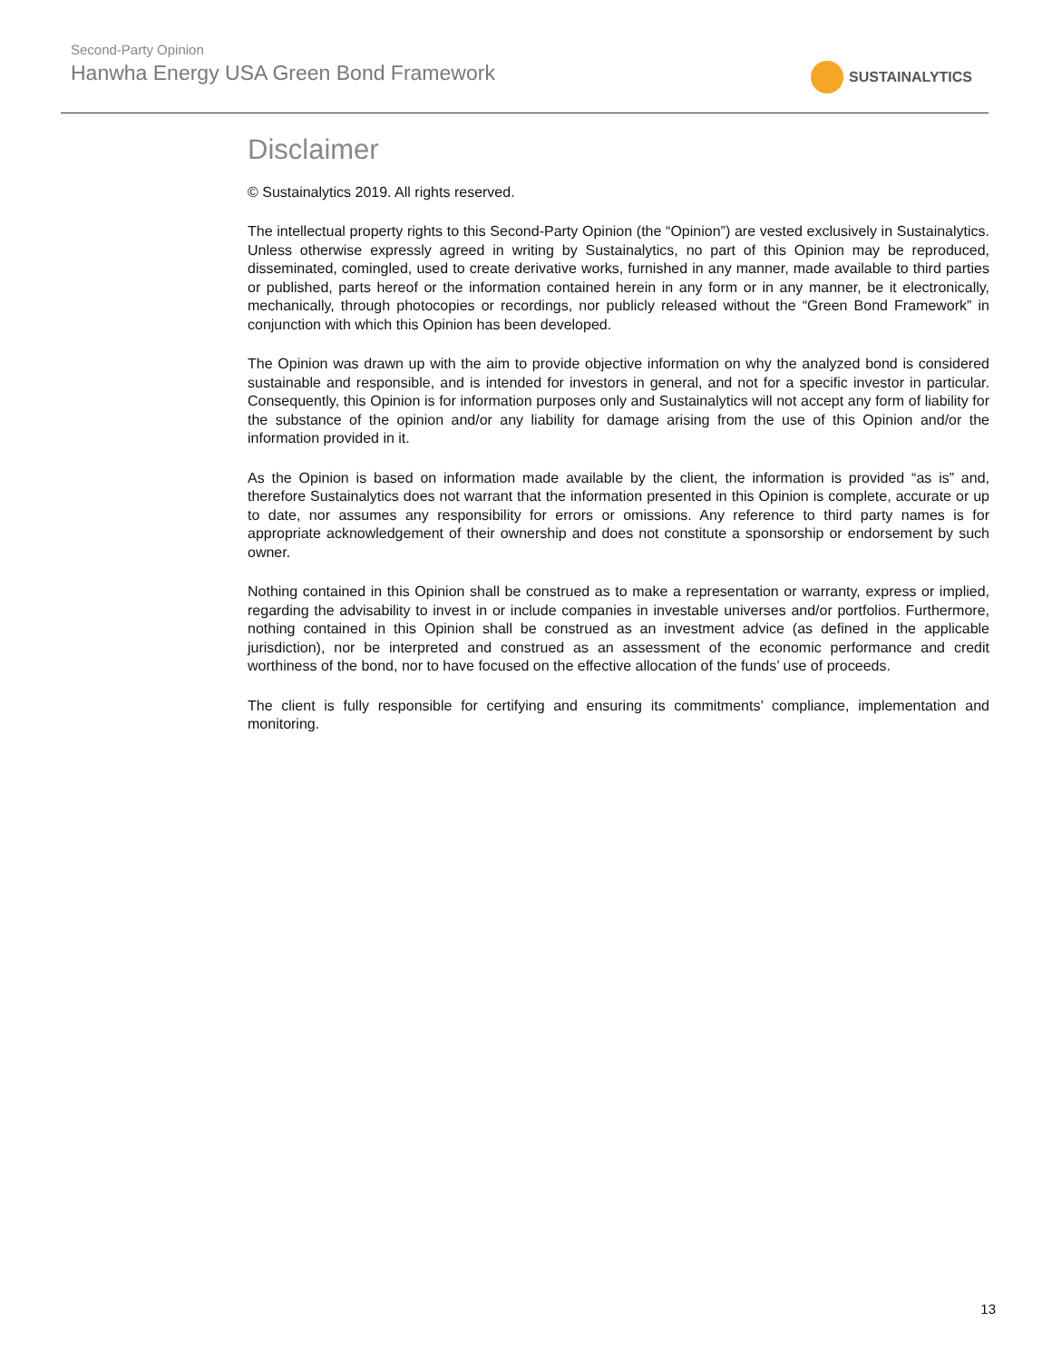Second-Party Opinion
Hanwha Energy USA Green Bond Framework
SUSTAINALYTICS
Disclaimer
© Sustainalytics 2019. All rights reserved.
The intellectual property rights to this Second-Party Opinion (the “Opinion”) are vested exclusively in Sustainalytics. Unless otherwise expressly agreed in writing by Sustainalytics, no part of this Opinion may be reproduced, disseminated, comingled, used to create derivative works, furnished in any manner, made available to third parties or published, parts hereof or the information contained herein in any form or in any manner, be it electronically, mechanically, through photocopies or recordings, nor publicly released without the “Green Bond Framework” in conjunction with which this Opinion has been developed.
The Opinion was drawn up with the aim to provide objective information on why the analyzed bond is considered sustainable and responsible, and is intended for investors in general, and not for a specific investor in particular. Consequently, this Opinion is for information purposes only and Sustainalytics will not accept any form of liability for the substance of the opinion and/or any liability for damage arising from the use of this Opinion and/or the information provided in it.
As the Opinion is based on information made available by the client, the information is provided “as is” and, therefore Sustainalytics does not warrant that the information presented in this Opinion is complete, accurate or up to date, nor assumes any responsibility for errors or omissions. Any reference to third party names is for appropriate acknowledgement of their ownership and does not constitute a sponsorship or endorsement by such owner.
Nothing contained in this Opinion shall be construed as to make a representation or warranty, express or implied, regarding the advisability to invest in or include companies in investable universes and/or portfolios. Furthermore, nothing contained in this Opinion shall be construed as an investment advice (as defined in the applicable jurisdiction), nor be interpreted and construed as an assessment of the economic performance and credit worthiness of the bond, nor to have focused on the effective allocation of the funds’ use of proceeds.
The client is fully responsible for certifying and ensuring its commitments’ compliance, implementation and monitoring.
13